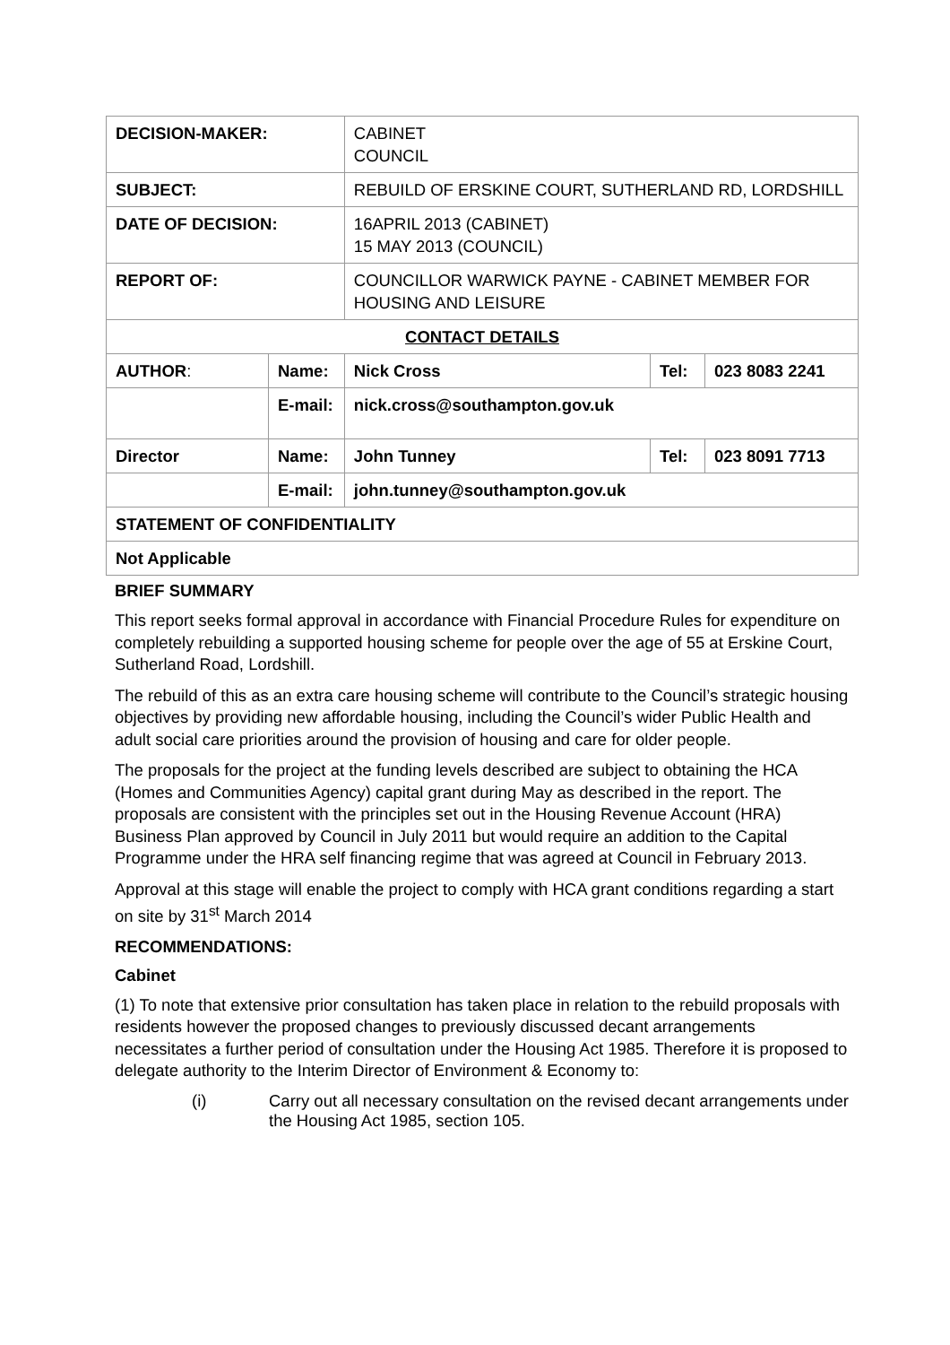| DECISION-MAKER: | | CABINET COUNCIL | | |
| SUBJECT: | | REBUILD OF ERSKINE COURT, SUTHERLAND RD, LORDSHILL | | |
| DATE OF DECISION: | | 16APRIL 2013 (CABINET) 15 MAY 2013 (COUNCIL) | | |
| REPORT OF: | | COUNCILLOR WARWICK PAYNE - CABINET MEMBER FOR HOUSING AND LEISURE | | |
| CONTACT DETAILS | | | | |
| AUTHOR : | Name: | Nick Cross | Tel: | 023 8083 2241 |
| | E-mail: | nick.cross@southampton.gov.uk | | |
| Director | Name: | John Tunney | Tel: | 023 8091 7713 |
| | E-mail: | john.tunney@southampton.gov.uk | | |
| STATEMENT OF CONFIDENTIALITY | | | | |
| Not Applicable | | | | |
BRIEF SUMMARY
This report seeks formal approval in accordance with Financial Procedure Rules for expenditure on completely rebuilding a supported housing scheme for people over the age of 55 at Erskine Court, Sutherland Road, Lordshill.
The rebuild of this as an extra care housing scheme will contribute to the Council’s strategic housing objectives by providing new affordable housing, including the Council’s wider Public Health and adult social care priorities around the provision of housing and care for older people.
The proposals for the project at the funding levels described are subject to obtaining the HCA (Homes and Communities Agency) capital grant during May as described in the report. The proposals are consistent with the principles set out in the Housing Revenue Account (HRA) Business Plan approved by Council in July 2011 but would require an addition to the Capital Programme under the HRA self financing regime that was agreed at Council in February 2013.
Approval at this stage will enable the project to comply with HCA grant conditions regarding a start on site by 31<sup>st</sup> March 2014
RECOMMENDATIONS:
Cabinet
(1) To note that extensive prior consultation has taken place in relation to the rebuild proposals with residents however the proposed changes to previously discussed decant arrangements necessitates a further period of consultation under the Housing Act 1985. Therefore it is proposed to delegate authority to the Interim Director of Environment & Economy to:
(i) Carry out all necessary consultation on the revised decant arrangements under the Housing Act 1985, section 105.